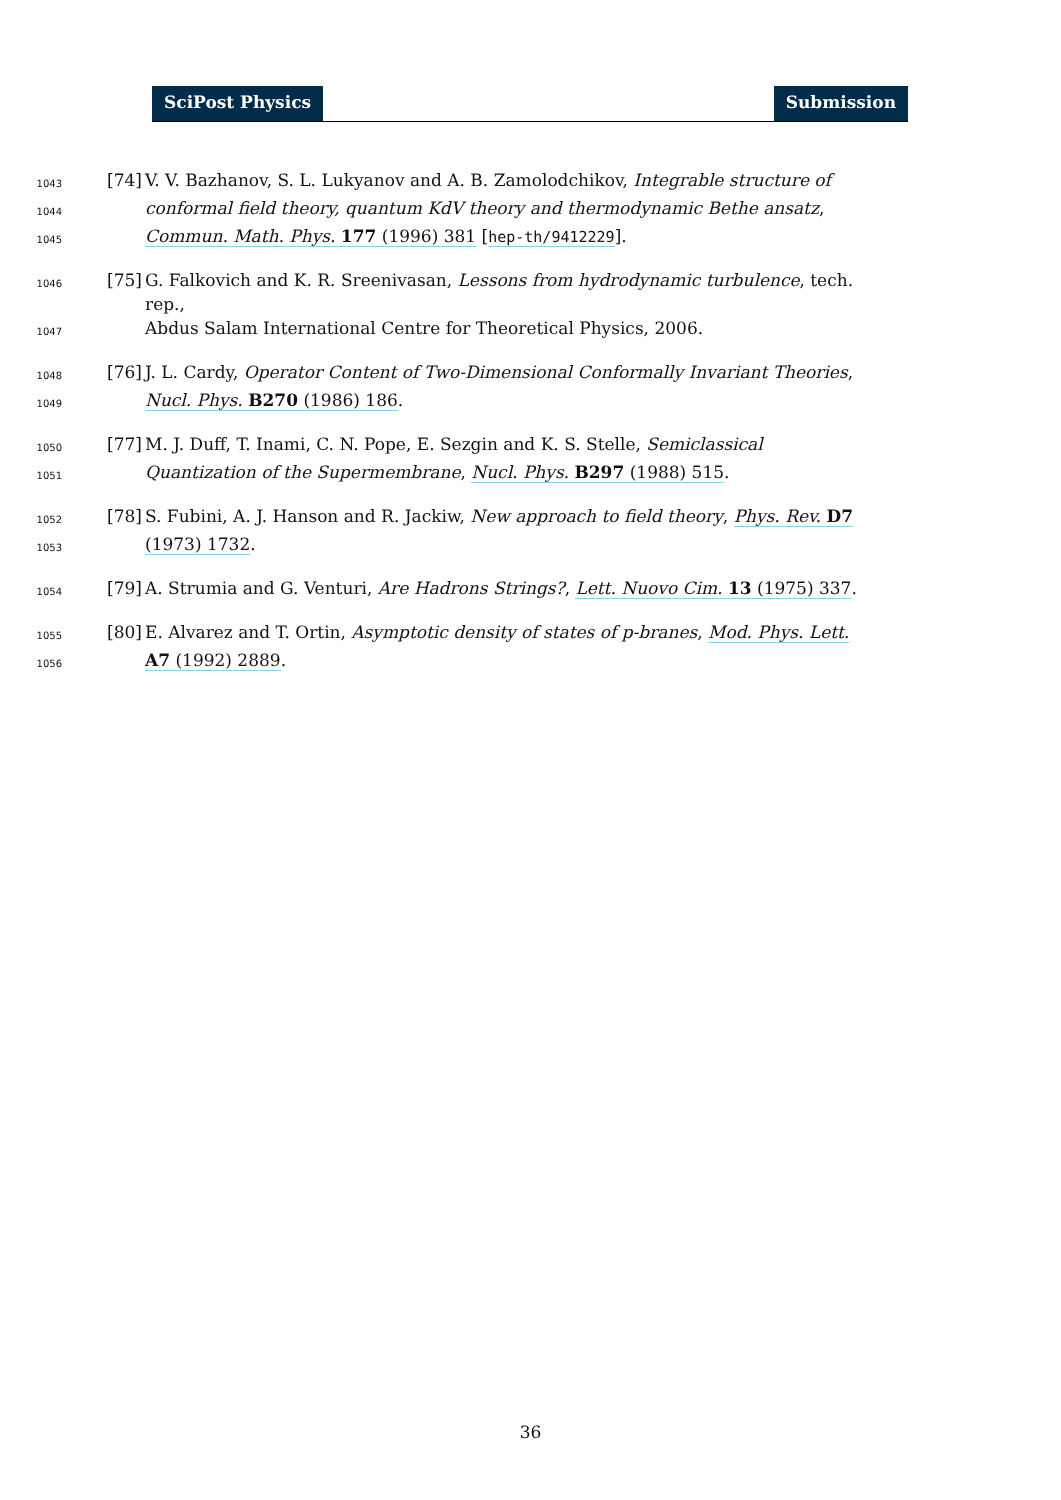SciPost Physics Submission
1043 [74] V. V. Bazhanov, S. L. Lukyanov and A. B. Zamolodchikov, Integrable structure of
1044 conformal field theory, quantum KdV theory and thermodynamic Bethe ansatz,
1045 Commun. Math. Phys. 177 (1996) 381 [hep-th/9412229].
1046 [75] G. Falkovich and K. R. Sreenivasan, Lessons from hydrodynamic turbulence, tech. rep.,
1047 Abdus Salam International Centre for Theoretical Physics, 2006.
1048 [76] J. L. Cardy, Operator Content of Two-Dimensional Conformally Invariant Theories,
1049 Nucl. Phys. B270 (1986) 186.
1050 [77] M. J. Duff, T. Inami, C. N. Pope, E. Sezgin and K. S. Stelle, Semiclassical
1051 Quantization of the Supermembrane, Nucl. Phys. B297 (1988) 515.
1052 [78] S. Fubini, A. J. Hanson and R. Jackiw, New approach to field theory, Phys. Rev. D7
1053 (1973) 1732.
1054 [79] A. Strumia and G. Venturi, Are Hadrons Strings?, Lett. Nuovo Cim. 13 (1975) 337.
1055 [80] E. Alvarez and T. Ortin, Asymptotic density of states of p-branes, Mod. Phys. Lett.
1056 A7 (1992) 2889.
36